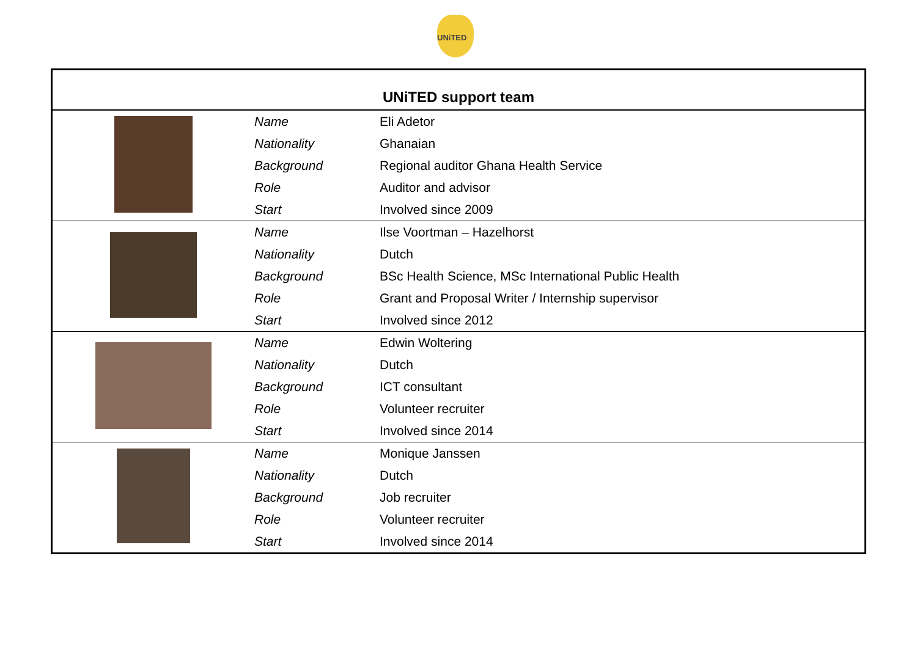UNiTED
| UNiTED support team | | |
| --- | --- | --- |
| | Name | Eli Adetor |
| | Nationality | Ghanaian |
| | Background | Regional auditor Ghana Health Service |
| | Role | Auditor and advisor |
| | Start | Involved since 2009 |
| | Name | Ilse Voortman – Hazelhorst |
| | Nationality | Dutch |
| | Background | BSc Health Science, MSc International Public Health |
| | Role | Grant and Proposal Writer / Internship supervisor |
| | Start | Involved since 2012 |
| | Name | Edwin Woltering |
| | Nationality | Dutch |
| | Background | ICT consultant |
| | Role | Volunteer recruiter |
| | Start | Involved since 2014 |
| | Name | Monique Janssen |
| | Nationality | Dutch |
| | Background | Job recruiter |
| | Role | Volunteer recruiter |
| | Start | Involved since 2014 |